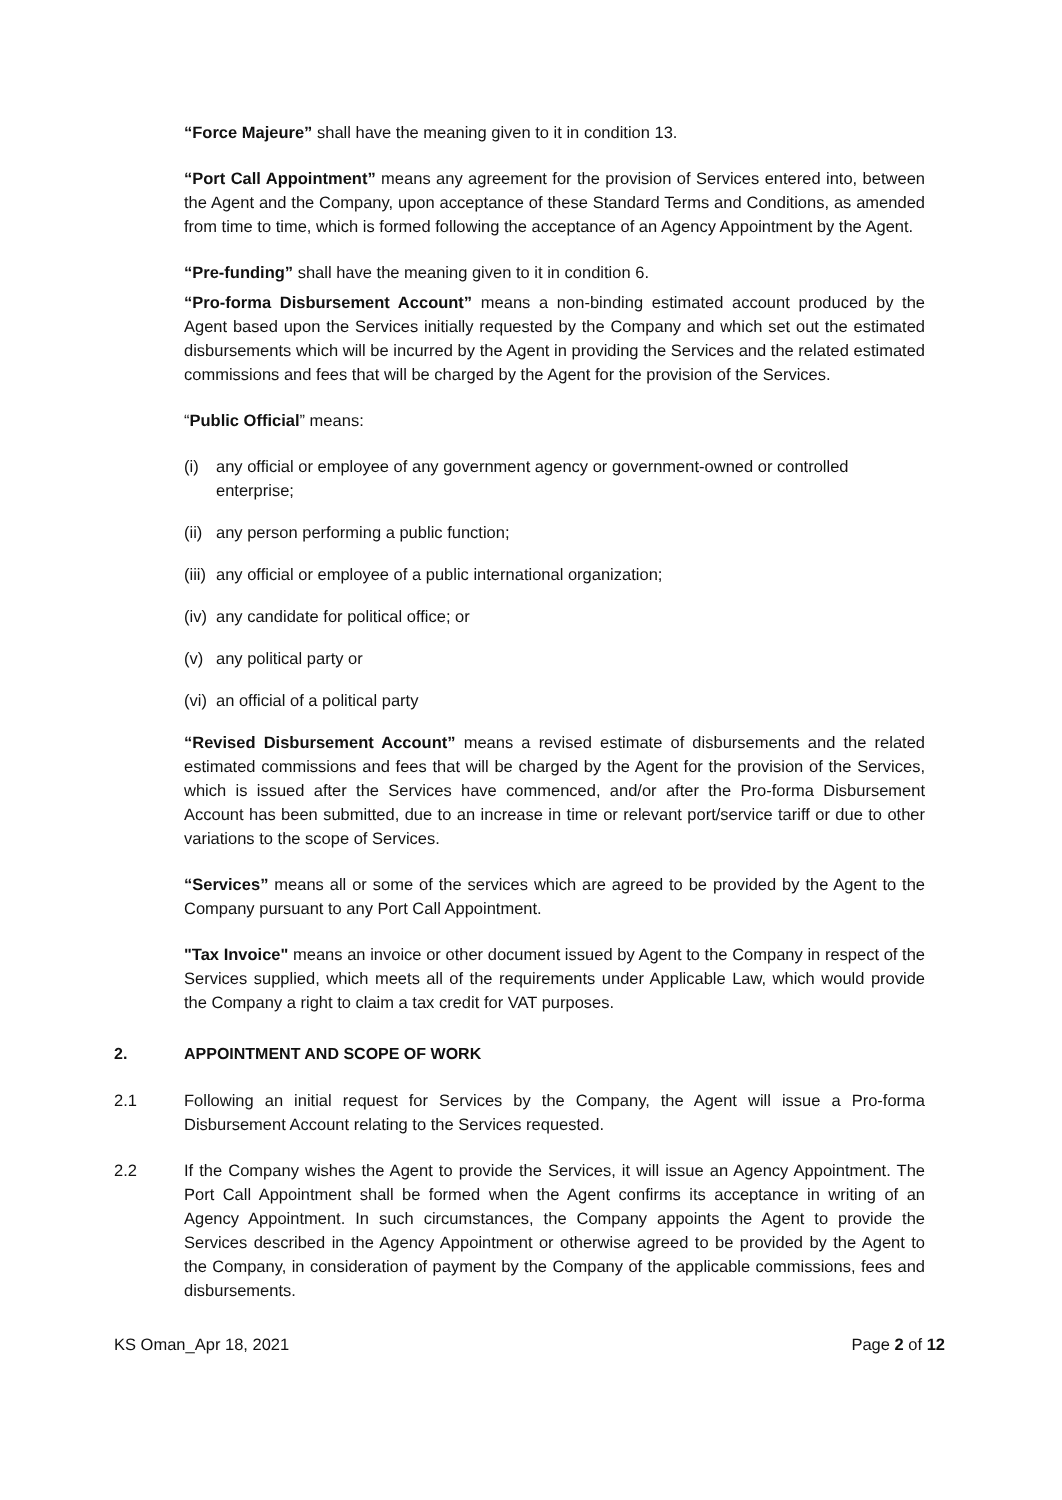“Force Majeure” shall have the meaning given to it in condition 13.
“Port Call Appointment” means any agreement for the provision of Services entered into, between the Agent and the Company, upon acceptance of these Standard Terms and Conditions, as amended from time to time, which is formed following the acceptance of an Agency Appointment by the Agent.
“Pre-funding” shall have the meaning given to it in condition 6.
“Pro-forma Disbursement Account” means a non-binding estimated account produced by the Agent based upon the Services initially requested by the Company and which set out the estimated disbursements which will be incurred by the Agent in providing the Services and the related estimated commissions and fees that will be charged by the Agent for the provision of the Services.
“Public Official” means:
(i) any official or employee of any government agency or government-owned or controlled enterprise;
(ii) any person performing a public function;
(iii) any official or employee of a public international organization;
(iv) any candidate for political office; or
(v) any political party or
(vi) an official of a political party
“Revised Disbursement Account” means a revised estimate of disbursements and the related estimated commissions and fees that will be charged by the Agent for the provision of the Services, which is issued after the Services have commenced, and/or after the Pro-forma Disbursement Account has been submitted, due to an increase in time or relevant port/service tariff or due to other variations to the scope of Services.
“Services” means all or some of the services which are agreed to be provided by the Agent to the Company pursuant to any Port Call Appointment.
"Tax Invoice" means an invoice or other document issued by Agent to the Company in respect of the Services supplied, which meets all of the requirements under Applicable Law, which would provide the Company a right to claim a tax credit for VAT purposes.
2. APPOINTMENT AND SCOPE OF WORK
2.1 Following an initial request for Services by the Company, the Agent will issue a Pro-forma Disbursement Account relating to the Services requested.
2.2 If the Company wishes the Agent to provide the Services, it will issue an Agency Appointment. The Port Call Appointment shall be formed when the Agent confirms its acceptance in writing of an Agency Appointment. In such circumstances, the Company appoints the Agent to provide the Services described in the Agency Appointment or otherwise agreed to be provided by the Agent to the Company, in consideration of payment by the Company of the applicable commissions, fees and disbursements.
KS Oman_Apr 18, 2021 Page 2 of 12